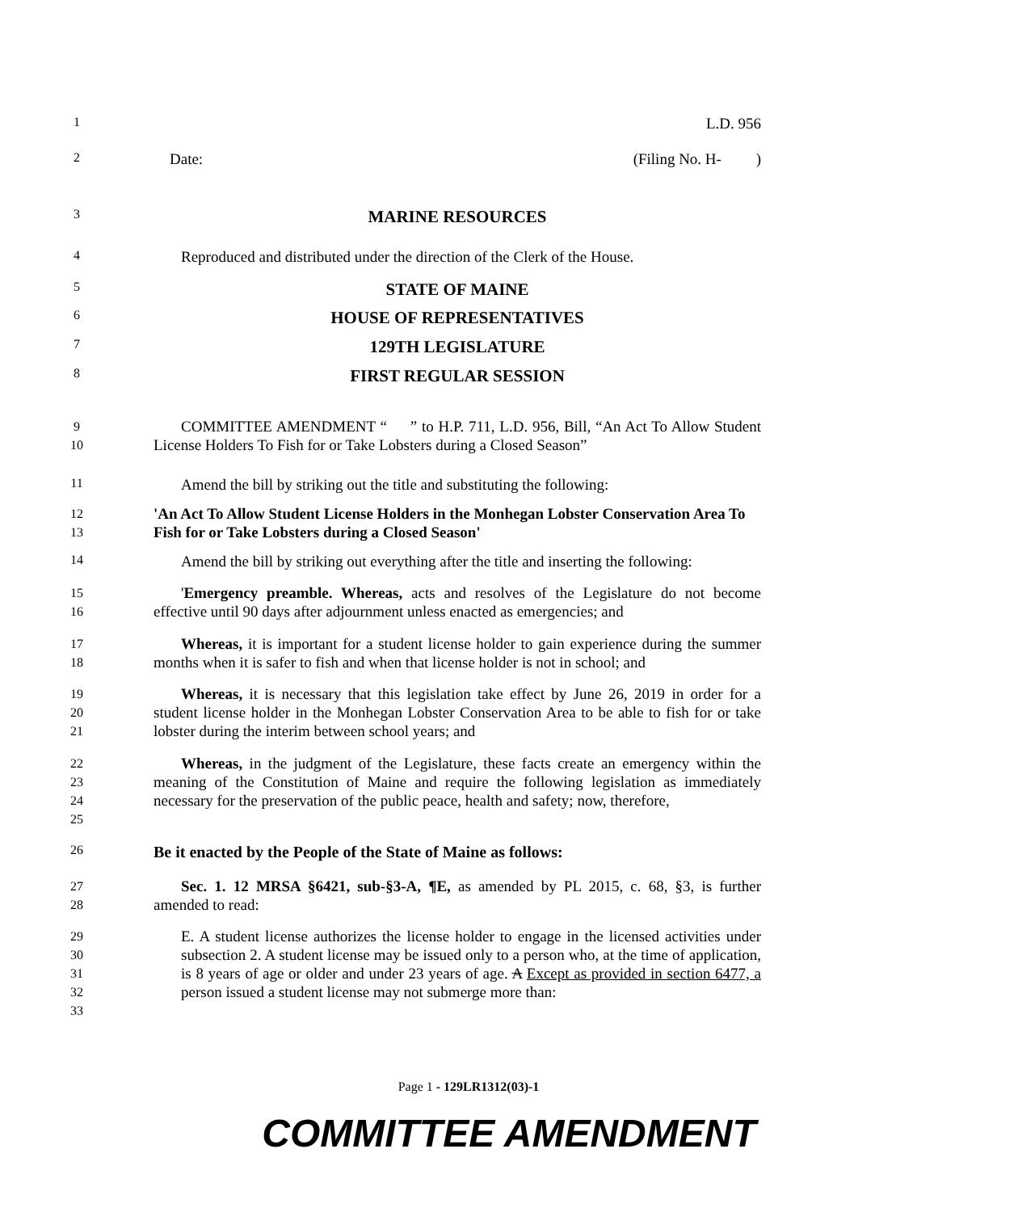1
L.D. 956
2
Date: (Filing No. H- )
3
MARINE RESOURCES
4
Reproduced and distributed under the direction of the Clerk of the House.
5
STATE OF MAINE
6
HOUSE OF REPRESENTATIVES
7
129TH LEGISLATURE
8
FIRST REGULAR SESSION
9
10
COMMITTEE AMENDMENT “ ” to H.P. 711, L.D. 956, Bill, “An Act To Allow Student License Holders To Fish for or Take Lobsters during a Closed Season”
11
Amend the bill by striking out the title and substituting the following:
12
13
'An Act To Allow Student License Holders in the Monhegan Lobster Conservation Area To Fish for or Take Lobsters during a Closed Season'
14
Amend the bill by striking out everything after the title and inserting the following:
15
16
'Emergency preamble. Whereas, acts and resolves of the Legislature do not become effective until 90 days after adjournment unless enacted as emergencies; and
17
18
Whereas, it is important for a student license holder to gain experience during the summer months when it is safer to fish and when that license holder is not in school; and
19
20
21
Whereas, it is necessary that this legislation take effect by June 26, 2019 in order for a student license holder in the Monhegan Lobster Conservation Area to be able to fish for or take lobster during the interim between school years; and
22
23
24
25
Whereas, in the judgment of the Legislature, these facts create an emergency within the meaning of the Constitution of Maine and require the following legislation as immediately necessary for the preservation of the public peace, health and safety; now, therefore,
26
Be it enacted by the People of the State of Maine as follows:
27
28
Sec. 1. 12 MRSA §6421, sub-§3-A, ¶E, as amended by PL 2015, c. 68, §3, is further amended to read:
29
30
31
32
33
E. A student license authorizes the license holder to engage in the licensed activities under subsection 2. A student license may be issued only to a person who, at the time of application, is 8 years of age or older and under 23 years of age. A Except as provided in section 6477, a person issued a student license may not submerge more than:
Page 1 - 129LR1312(03)-1
COMMITTEE AMENDMENT